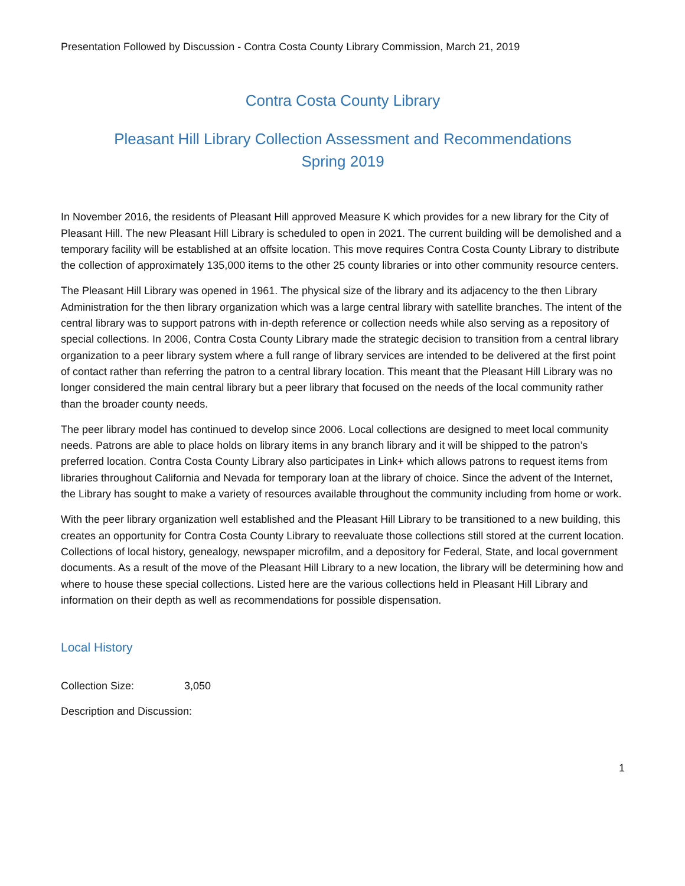Presentation Followed by Discussion - Contra Costa County Library Commission, March 21, 2019
Contra Costa County Library
Pleasant Hill Library Collection Assessment and Recommendations
Spring 2019
In November 2016, the residents of Pleasant Hill approved Measure K which provides for a new library for the City of Pleasant Hill. The new Pleasant Hill Library is scheduled to open in 2021. The current building will be demolished and a temporary facility will be established at an offsite location. This move requires Contra Costa County Library to distribute the collection of approximately 135,000 items to the other 25 county libraries or into other community resource centers.
The Pleasant Hill Library was opened in 1961. The physical size of the library and its adjacency to the then Library Administration for the then library organization which was a large central library with satellite branches. The intent of the central library was to support patrons with in-depth reference or collection needs while also serving as a repository of special collections. In 2006, Contra Costa County Library made the strategic decision to transition from a central library organization to a peer library system where a full range of library services are intended to be delivered at the first point of contact rather than referring the patron to a central library location. This meant that the Pleasant Hill Library was no longer considered the main central library but a peer library that focused on the needs of the local community rather than the broader county needs.
The peer library model has continued to develop since 2006. Local collections are designed to meet local community needs. Patrons are able to place holds on library items in any branch library and it will be shipped to the patron’s preferred location. Contra Costa County Library also participates in Link+ which allows patrons to request items from libraries throughout California and Nevada for temporary loan at the library of choice. Since the advent of the Internet, the Library has sought to make a variety of resources available throughout the community including from home or work.
With the peer library organization well established and the Pleasant Hill Library to be transitioned to a new building, this creates an opportunity for Contra Costa County Library to reevaluate those collections still stored at the current location. Collections of local history, genealogy, newspaper microfilm, and a depository for Federal, State, and local government documents. As a result of the move of the Pleasant Hill Library to a new location, the library will be determining how and where to house these special collections. Listed here are the various collections held in Pleasant Hill Library and information on their depth as well as recommendations for possible dispensation.
Local History
Collection Size: 3,050
Description and Discussion:
1